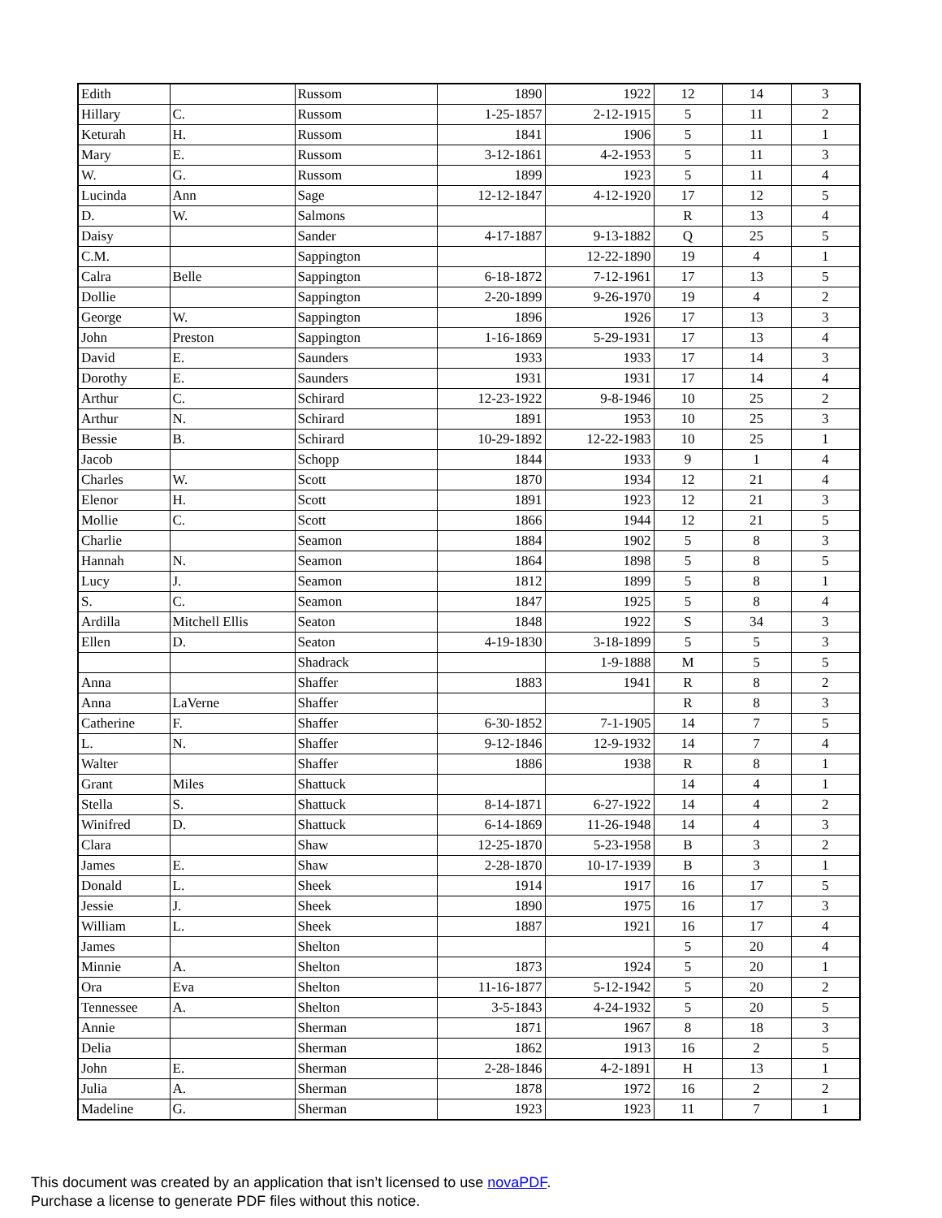| Edith | | Russom | 1890 | 1922 | 12 | 14 | 3 |
| Hillary | C. | Russom | 1-25-1857 | 2-12-1915 | 5 | 11 | 2 |
| Keturah | H. | Russom | 1841 | 1906 | 5 | 11 | 1 |
| Mary | E. | Russom | 3-12-1861 | 4-2-1953 | 5 | 11 | 3 |
| W. | G. | Russom | 1899 | 1923 | 5 | 11 | 4 |
| Lucinda | Ann | Sage | 12-12-1847 | 4-12-1920 | 17 | 12 | 5 |
| D. | W. | Salmons | | | R | 13 | 4 |
| Daisy | | Sander | 4-17-1887 | 9-13-1882 | Q | 25 | 5 |
| C.M. | | Sappington | | 12-22-1890 | 19 | 4 | 1 |
| Calra | Belle | Sappington | 6-18-1872 | 7-12-1961 | 17 | 13 | 5 |
| Dollie | | Sappington | 2-20-1899 | 9-26-1970 | 19 | 4 | 2 |
| George | W. | Sappington | 1896 | 1926 | 17 | 13 | 3 |
| John | Preston | Sappington | 1-16-1869 | 5-29-1931 | 17 | 13 | 4 |
| David | E. | Saunders | 1933 | 1933 | 17 | 14 | 3 |
| Dorothy | E. | Saunders | 1931 | 1931 | 17 | 14 | 4 |
| Arthur | C. | Schirard | 12-23-1922 | 9-8-1946 | 10 | 25 | 2 |
| Arthur | N. | Schirard | 1891 | 1953 | 10 | 25 | 3 |
| Bessie | B. | Schirard | 10-29-1892 | 12-22-1983 | 10 | 25 | 1 |
| Jacob | | Schopp | 1844 | 1933 | 9 | 1 | 4 |
| Charles | W. | Scott | 1870 | 1934 | 12 | 21 | 4 |
| Elenor | H. | Scott | 1891 | 1923 | 12 | 21 | 3 |
| Mollie | C. | Scott | 1866 | 1944 | 12 | 21 | 5 |
| Charlie | | Seamon | 1884 | 1902 | 5 | 8 | 3 |
| Hannah | N. | Seamon | 1864 | 1898 | 5 | 8 | 5 |
| Lucy | J. | Seamon | 1812 | 1899 | 5 | 8 | 1 |
| S. | C. | Seamon | 1847 | 1925 | 5 | 8 | 4 |
| Ardilla | Mitchell Ellis | Seaton | 1848 | 1922 | S | 34 | 3 |
| Ellen | D. | Seaton | 4-19-1830 | 3-18-1899 | 5 | 5 | 3 |
| | | Shadrack | | 1-9-1888 | M | 5 | 5 |
| Anna | | Shaffer | 1883 | 1941 | R | 8 | 2 |
| Anna | LaVerne | Shaffer | | | R | 8 | 3 |
| Catherine | F. | Shaffer | 6-30-1852 | 7-1-1905 | 14 | 7 | 5 |
| L. | N. | Shaffer | 9-12-1846 | 12-9-1932 | 14 | 7 | 4 |
| Walter | | Shaffer | 1886 | 1938 | R | 8 | 1 |
| Grant | Miles | Shattuck | | | 14 | 4 | 1 |
| Stella | S. | Shattuck | 8-14-1871 | 6-27-1922 | 14 | 4 | 2 |
| Winifred | D. | Shattuck | 6-14-1869 | 11-26-1948 | 14 | 4 | 3 |
| Clara | | Shaw | 12-25-1870 | 5-23-1958 | B | 3 | 2 |
| James | E. | Shaw | 2-28-1870 | 10-17-1939 | B | 3 | 1 |
| Donald | L. | Sheek | 1914 | 1917 | 16 | 17 | 5 |
| Jessie | J. | Sheek | 1890 | 1975 | 16 | 17 | 3 |
| William | L. | Sheek | 1887 | 1921 | 16 | 17 | 4 |
| James | | Shelton | | | 5 | 20 | 4 |
| Minnie | A. | Shelton | 1873 | 1924 | 5 | 20 | 1 |
| Ora | Eva | Shelton | 11-16-1877 | 5-12-1942 | 5 | 20 | 2 |
| Tennessee | A. | Shelton | 3-5-1843 | 4-24-1932 | 5 | 20 | 5 |
| Annie | | Sherman | 1871 | 1967 | 8 | 18 | 3 |
| Delia | | Sherman | 1862 | 1913 | 16 | 2 | 5 |
| John | E. | Sherman | 2-28-1846 | 4-2-1891 | H | 13 | 1 |
| Julia | A. | Sherman | 1878 | 1972 | 16 | 2 | 2 |
| Madeline | G. | Sherman | 1923 | 1923 | 11 | 7 | 1 |
This document was created by an application that isn’t licensed to use novaPDF.
Purchase a license to generate PDF files without this notice.